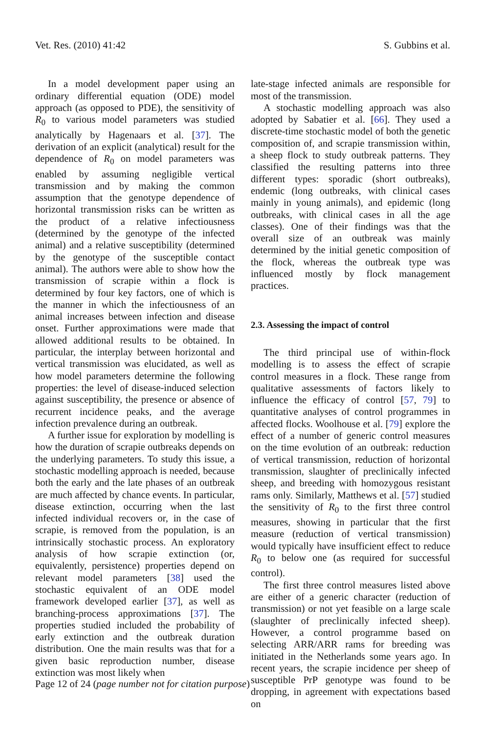Vet. Res. (2010) 41:42 S. Gubbins et al.
In a model development paper using an ordinary differential equation (ODE) model approach (as opposed to PDE), the sensitivity of R<sub>0</sub> to various model parameters was studied analytically by Hagenaars et al. [37]. The derivation of an explicit (analytical) result for the dependence of R<sub>0</sub> on model parameters was enabled by assuming negligible vertical transmission and by making the common assumption that the genotype dependence of horizontal transmission risks can be written as the product of a relative infectiousness (determined by the genotype of the infected animal) and a relative susceptibility (determined by the genotype of the susceptible contact animal). The authors were able to show how the transmission of scrapie within a flock is determined by four key factors, one of which is the manner in which the infectiousness of an animal increases between infection and disease onset. Further approximations were made that allowed additional results to be obtained. In particular, the interplay between horizontal and vertical transmission was elucidated, as well as how model parameters determine the following properties: the level of disease-induced selection against susceptibility, the presence or absence of recurrent incidence peaks, and the average infection prevalence during an outbreak.
A further issue for exploration by modelling is how the duration of scrapie outbreaks depends on the underlying parameters. To study this issue, a stochastic modelling approach is needed, because both the early and the late phases of an outbreak are much affected by chance events. In particular, disease extinction, occurring when the last infected individual recovers or, in the case of scrapie, is removed from the population, is an intrinsically stochastic process. An exploratory analysis of how scrapie extinction (or, equivalently, persistence) properties depend on relevant model parameters [38] used the stochastic equivalent of an ODE model framework developed earlier [37], as well as branching-process approximations [37]. The properties studied included the probability of early extinction and the outbreak duration distribution. One the main results was that for a given basic reproduction number, disease extinction was most likely when
late-stage infected animals are responsible for most of the transmission.
A stochastic modelling approach was also adopted by Sabatier et al. [66]. They used a discrete-time stochastic model of both the genetic composition of, and scrapie transmission within, a sheep flock to study outbreak patterns. They classified the resulting patterns into three different types: sporadic (short outbreaks), endemic (long outbreaks, with clinical cases mainly in young animals), and epidemic (long outbreaks, with clinical cases in all the age classes). One of their findings was that the overall size of an outbreak was mainly determined by the initial genetic composition of the flock, whereas the outbreak type was influenced mostly by flock management practices.
2.3. Assessing the impact of control
The third principal use of within-flock modelling is to assess the effect of scrapie control measures in a flock. These range from qualitative assessments of factors likely to influence the efficacy of control [57, 79] to quantitative analyses of control programmes in affected flocks. Woolhouse et al. [79] explore the effect of a number of generic control measures on the time evolution of an outbreak: reduction of vertical transmission, reduction of horizontal transmission, slaughter of preclinically infected sheep, and breeding with homozygous resistant rams only. Similarly, Matthews et al. [57] studied the sensitivity of R<sub>0</sub> to the first three control measures, showing in particular that the first measure (reduction of vertical transmission) would typically have insufficient effect to reduce R<sub>0</sub> to below one (as required for successful control).
The first three control measures listed above are either of a generic character (reduction of transmission) or not yet feasible on a large scale (slaughter of preclinically infected sheep). However, a control programme based on selecting ARR/ARR rams for breeding was initiated in the Netherlands some years ago. In recent years, the scrapie incidence per sheep of susceptible PrP genotype was found to be dropping, in agreement with expectations based on
Page 12 of 24 (page number not for citation purpose)